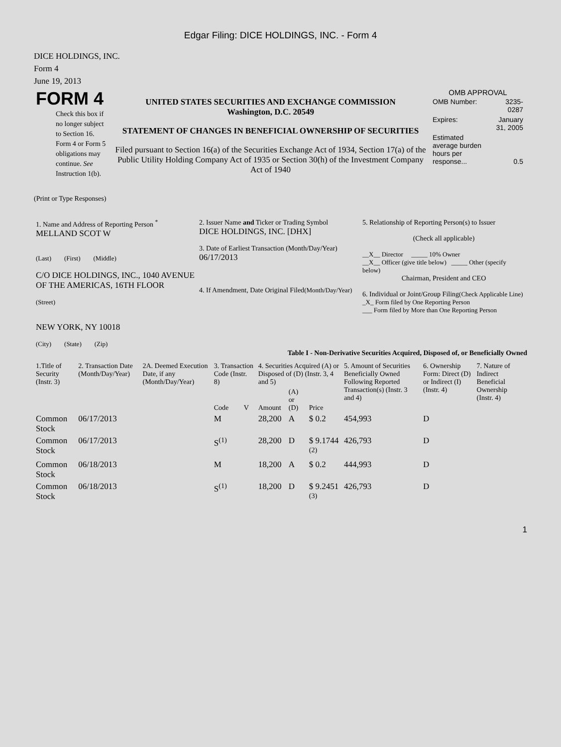Edgar Filing: DICE HOLDINGS, INC. - Form 4
DICE HOLDINGS, INC.
Form 4
June 19, 2013
| FORM 4 Check this box if no longer subject to Section 16. Form 4 or Form 5 obligations may continue. See Instruction 1(b). | UNITED STATES SECURITIES AND EXCHANGE COMMISSION Washington, D.C. 20549 STATEMENT OF CHANGES IN BENEFICIAL OWNERSHIP OF SECURITIES Filed pursuant to Section 16(a) of the Securities Exchange Act of 1934, Section 17(a) of the Public Utility Holding Company Act of 1935 or Section 30(h) of the Investment Company Act of 1940 | OMB APPROVAL / OMB Number: / 3235-0287 / / Expires: / January 31, 2005 / / Estimated average burden hours per response... / 0.5 / |
(Print or Type Responses)
| 1. Name and Address of Reporting Person <sup>*</sup> MELLAND SCOT W (Last) (First) (Middle) C/O DICE HOLDINGS, INC., 1040 AVENUE OF THE AMERICAS, 16TH FLOOR (Street) NEW YORK, NY 10018 (City) (State) (Zip) | 2. Issuer Name and Ticker or Trading Symbol DICE HOLDINGS, INC. [DHX] 3. Date of Earliest Transaction (Month/Day/Year) 06/17/2013 4. If Amendment, Date Original Filed (Month/Day/Year) | 5. Relationship of Reporting Person(s) to Issuer (Check all applicable) __X__ Director _____ 10% Owner __X__ Officer (give title below) _____ Other (specify below) Chairman, President and CEO 6. Individual or Joint/Group Filing (Check Applicable Line) _X_ Form filed by One Reporting Person ___ Form filed by More than One Reporting Person |
Table I - Non-Derivative Securities Acquired, Disposed of, or Beneficially Owned
| 1.Title of Security (Instr. 3) | 2. Transaction Date (Month/Day/Year) | 2A. Deemed Execution Date, if any (Month/Day/Year) | 3. Transaction Code (Instr. 8) | | 4. Securities Acquired (A) or Disposed of (D) (Instr. 3, 4 and 5) | | | 5. Amount of Securities Beneficially Owned Following Reported Transaction(s) (Instr. 3 and 4) | 6. Ownership Form: Direct (D) or Indirect (I) (Instr. 4) | 7. Nature of Indirect Beneficial Ownership (Instr. 4) |
| --- | --- | --- | --- | --- | --- | --- | --- | --- | --- | --- |
| | | | Code | V | Amount | (A) or (D) | Price | | | |
| Common Stock | 06/17/2013 | | M | | 28,200 | A | $ 0.2 | 454,993 | D | |
| Common Stock | 06/17/2013 | | S<sup>(1)</sup> | | 28,200 | D | $ 9.1744 <sup>(2)</sup> | 426,793 | D | |
| Common Stock | 06/18/2013 | | M | | 18,200 | A | $ 0.2 | 444,993 | D | |
| Common Stock | 06/18/2013 | | S<sup>(1)</sup> | | 18,200 | D | $ 9.2451 <sup>(3)</sup> | 426,793 | D | |
1